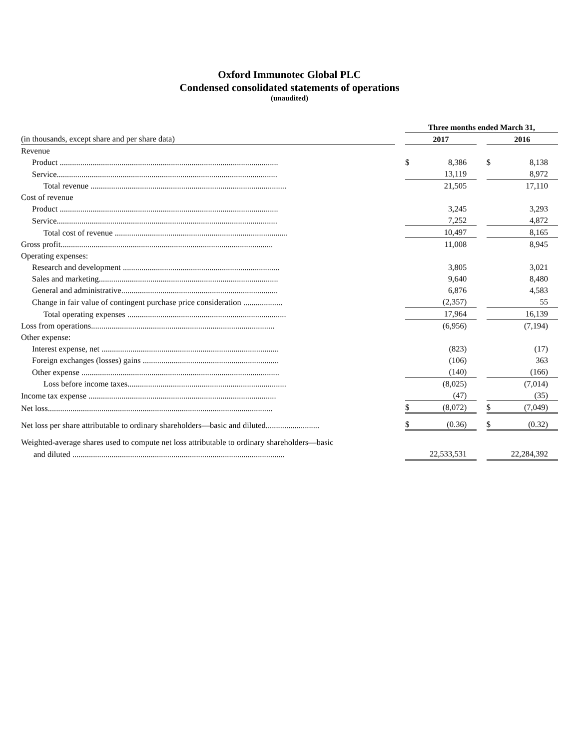Oxford Immunotec Global PLC
Condensed consolidated statements of operations
(unaudited)
| | | Three months ended March 31, | | | | |
| (in thousands, except share and per share data) | | 2017 | | | 2016 | |
| Revenue | | | | | | |
| Product .......................................................................................................... | | $ | 8,386 | | $ | 8,138 |
| Service........................................................................................................... | | | 13,119 | | | 8,972 |
| Total revenue ............................................................................................... | | | 21,505 | | | 17,110 |
| Cost of revenue | | | | | | |
| Product .......................................................................................................... | | | 3,245 | | | 3,293 |
| Service........................................................................................................... | | | 7,252 | | | 4,872 |
| Total cost of revenue .................................................................................... | | | 10,497 | | | 8,165 |
| Gross profit....................................................................................................... | | | 11,008 | | | 8,945 |
| Operating expenses: | | | | | | |
| Research and development ............................................................................ | | | 3,805 | | | 3,021 |
| Sales and marketing....................................................................................... | | | 9,640 | | | 8,480 |
| General and administrative............................................................................ | | | 6,876 | | | 4,583 |
| Change in fair value of contingent purchase price consideration ................... | | | (2,357) | | | 55 |
| Total operating expenses ............................................................................. | | | 17,964 | | | 16,139 |
| Loss from operations......................................................................................... | | | (6,956) | | | (7,194) |
| Other expense: | | | | | | |
| Interest expense, net ...................................................................................... | | | (823) | | | (17) |
| Foreign exchanges (losses) gains .................................................................. | | | (106) | | | 363 |
| Other expense ................................................................................................ | | | (140) | | | (166) |
| Loss before income taxes............................................................................. | | | (8,025) | | | (7,014) |
| Income tax expense ........................................................................................... | | | (47) | | | (35) |
| Net loss............................................................................................................. | | $ | (8,072) | | $ | (7,049) |
| Net loss per share attributable to ordinary shareholders—basic and diluted.......................... | | $ | (0.36) | | $ | (0.32) |
| Weighted-average shares used to compute net loss attributable to ordinary shareholders—basic | | | | | | |
| and diluted ....................................................................................................... | | | 22,533,531 | | | 22,284,392 |